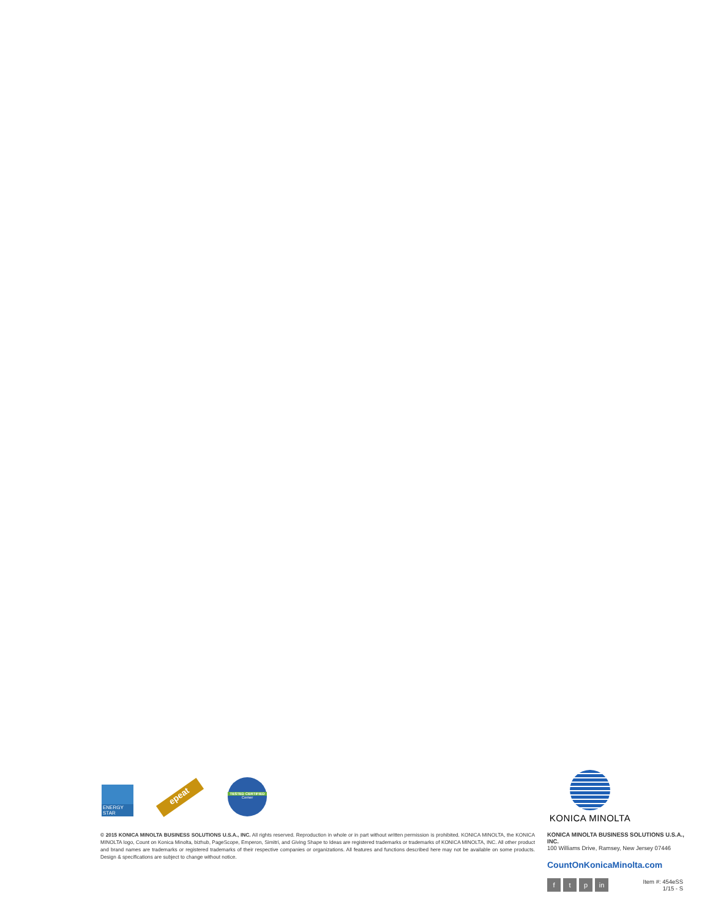ENERGY STAR
epeat
TESTED CERTIFIED
Cerner
KONICA MINOLTA
© 2015 KONICA MINOLTA BUSINESS SOLUTIONS U.S.A., INC. All rights reserved. Reproduction in whole or in part without written permission is prohibited. KONICA MINOLTA, the KONICA MINOLTA logo, Count on Konica Minolta, bizhub, PageScope, Emperon, Simitri, and Giving Shape to Ideas are registered trademarks or trademarks of KONICA MINOLTA, INC. All other product and brand names are trademarks or registered trademarks of their respective companies or organizations. All features and functions described here may not be available on some products. Design & specifications are subject to change without notice.
KONICA MINOLTA BUSINESS SOLUTIONS U.S.A., INC.
100 Williams Drive, Ramsey, New Jersey 07446
CountOnKonicaMinolta.com
ft p in
Item #: 454eSS
1/15 - S